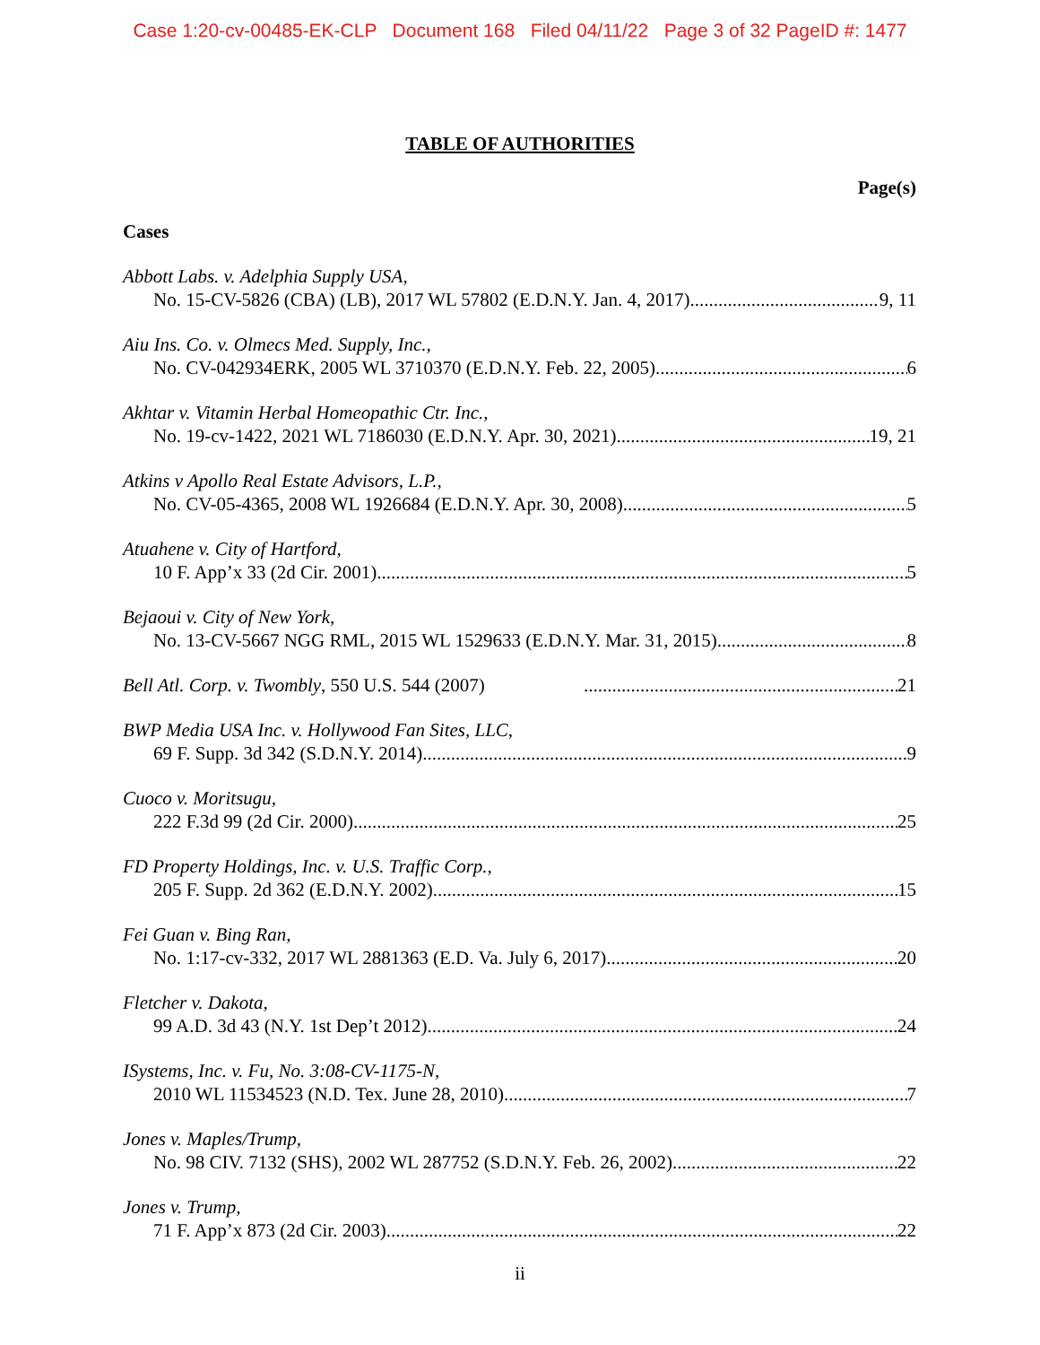Case 1:20-cv-00485-EK-CLP Document 168 Filed 04/11/22 Page 3 of 32 PageID #: 1477
TABLE OF AUTHORITIES
Page(s)
Cases
Abbott Labs. v. Adelphia Supply USA,
No. 15-CV-5826 (CBA) (LB), 2017 WL 57802 (E.D.N.Y. Jan. 4, 2017) 9, 11
Aiu Ins. Co. v. Olmecs Med. Supply, Inc.,
No. CV-042934ERK, 2005 WL 3710370 (E.D.N.Y. Feb. 22, 2005) 6
Akhtar v. Vitamin Herbal Homeopathic Ctr. Inc.,
No. 19-cv-1422, 2021 WL 7186030 (E.D.N.Y. Apr. 30, 2021) 19, 21
Atkins v Apollo Real Estate Advisors, L.P.,
No. CV-05-4365, 2008 WL 1926684 (E.D.N.Y. Apr. 30, 2008) 5
Atuahene v. City of Hartford,
10 F. App’x 33 (2d Cir. 2001) 5
Bejaoui v. City of New York,
No. 13-CV-5667 NGG RML, 2015 WL 1529633 (E.D.N.Y. Mar. 31, 2015) 8
Bell Atl. Corp. v. Twombly, 550 U.S. 544 (2007) 21
BWP Media USA Inc. v. Hollywood Fan Sites, LLC,
69 F. Supp. 3d 342 (S.D.N.Y. 2014) 9
Cuoco v. Moritsugu,
222 F.3d 99 (2d Cir. 2000) 25
FD Property Holdings, Inc. v. U.S. Traffic Corp.,
205 F. Supp. 2d 362 (E.D.N.Y. 2002) 15
Fei Guan v. Bing Ran,
No. 1:17-cv-332, 2017 WL 2881363 (E.D. Va. July 6, 2017) 20
Fletcher v. Dakota,
99 A.D. 3d 43 (N.Y. 1st Dep’t 2012) 24
ISystems, Inc. v. Fu, No. 3:08-CV-1175-N,
2010 WL 11534523 (N.D. Tex. June 28, 2010) 7
Jones v. Maples/Trump,
No. 98 CIV. 7132 (SHS), 2002 WL 287752 (S.D.N.Y. Feb. 26, 2002) 22
Jones v. Trump,
71 F. App’x 873 (2d Cir. 2003) 22
ii